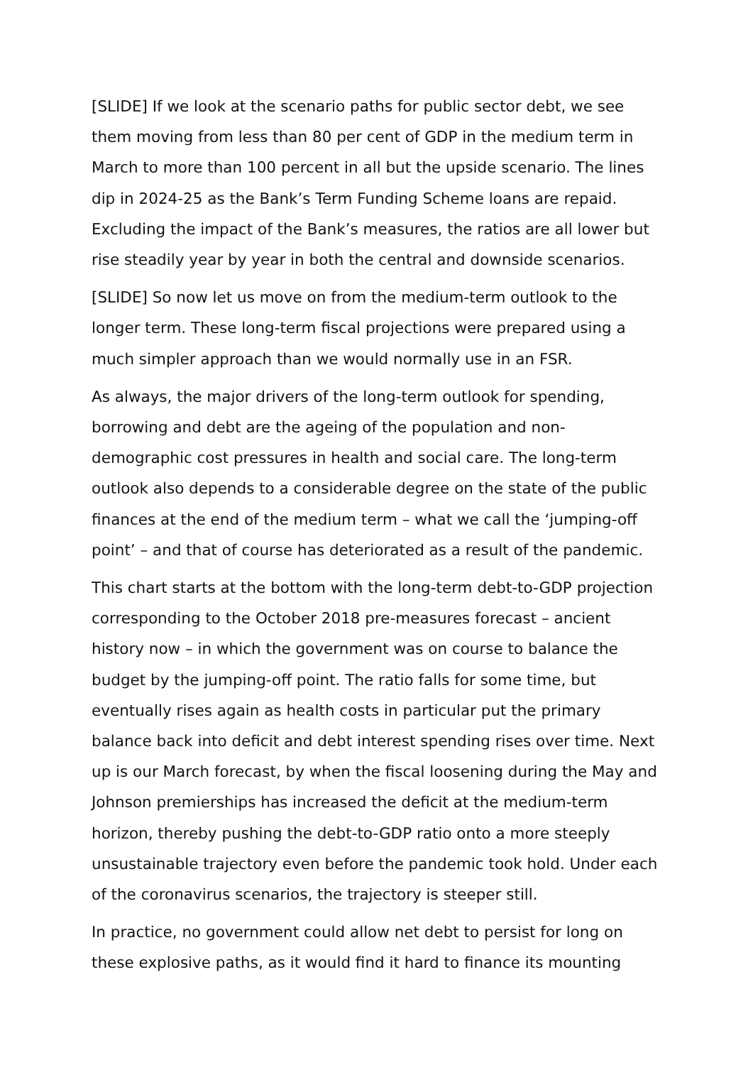[SLIDE] If we look at the scenario paths for public sector debt, we see them moving from less than 80 per cent of GDP in the medium term in March to more than 100 percent in all but the upside scenario. The lines dip in 2024-25 as the Bank’s Term Funding Scheme loans are repaid. Excluding the impact of the Bank’s measures, the ratios are all lower but rise steadily year by year in both the central and downside scenarios.
[SLIDE] So now let us move on from the medium-term outlook to the longer term. These long-term fiscal projections were prepared using a much simpler approach than we would normally use in an FSR.
As always, the major drivers of the long-term outlook for spending, borrowing and debt are the ageing of the population and non-demographic cost pressures in health and social care. The long-term outlook also depends to a considerable degree on the state of the public finances at the end of the medium term – what we call the ‘jumping-off point’ – and that of course has deteriorated as a result of the pandemic.
This chart starts at the bottom with the long-term debt-to-GDP projection corresponding to the October 2018 pre-measures forecast – ancient history now – in which the government was on course to balance the budget by the jumping-off point. The ratio falls for some time, but eventually rises again as health costs in particular put the primary balance back into deficit and debt interest spending rises over time. Next up is our March forecast, by when the fiscal loosening during the May and Johnson premierships has increased the deficit at the medium-term horizon, thereby pushing the debt-to-GDP ratio onto a more steeply unsustainable trajectory even before the pandemic took hold. Under each of the coronavirus scenarios, the trajectory is steeper still.
In practice, no government could allow net debt to persist for long on these explosive paths, as it would find it hard to finance its mounting